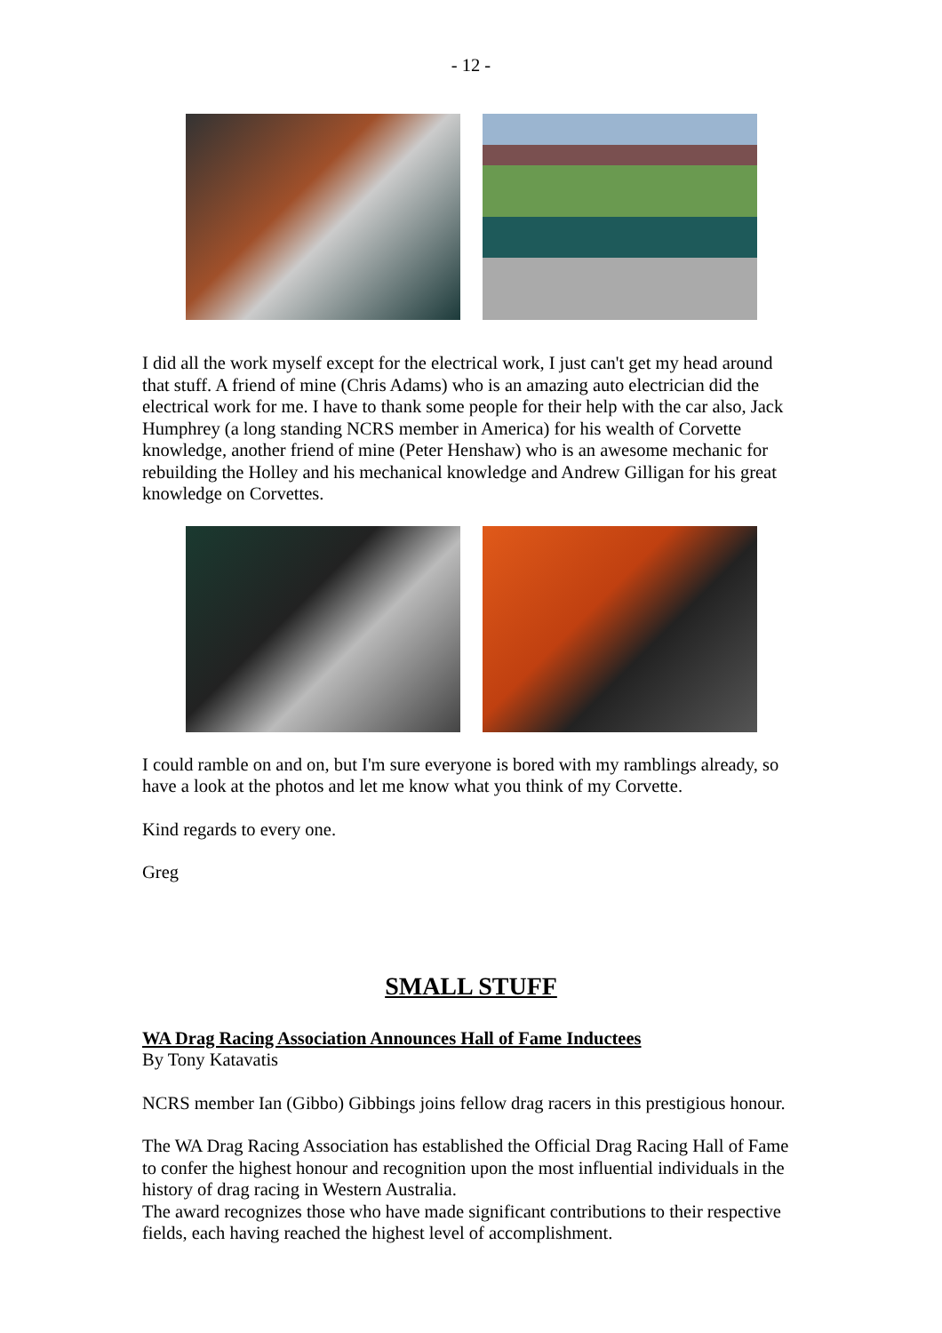- 12 -
I did all the work myself except for the electrical work, I just can't get my head around that stuff. A friend of mine (Chris Adams) who is an amazing auto electrician did the electrical work for me. I have to thank some people for their help with the car also, Jack Humphrey (a long standing NCRS member in America) for his wealth of Corvette knowledge, another friend of mine (Peter Henshaw) who is an awesome mechanic for rebuilding the Holley and his mechanical knowledge and Andrew Gilligan for his great knowledge on Corvettes.
I could ramble on and on, but I'm sure everyone is bored with my ramblings already, so have a look at the photos and let me know what you think of my Corvette.
Kind regards to every one.
Greg
SMALL STUFF
WA Drag Racing Association Announces Hall of Fame Inductees
By Tony Katavatis
NCRS member Ian (Gibbo) Gibbings joins fellow drag racers in this prestigious honour.
The WA Drag Racing Association has established the Official Drag Racing Hall of Fame to confer the highest honour and recognition upon the most influential individuals in the history of drag racing in Western Australia.
The award recognizes those who have made significant contributions to their respective fields, each having reached the highest level of accomplishment.